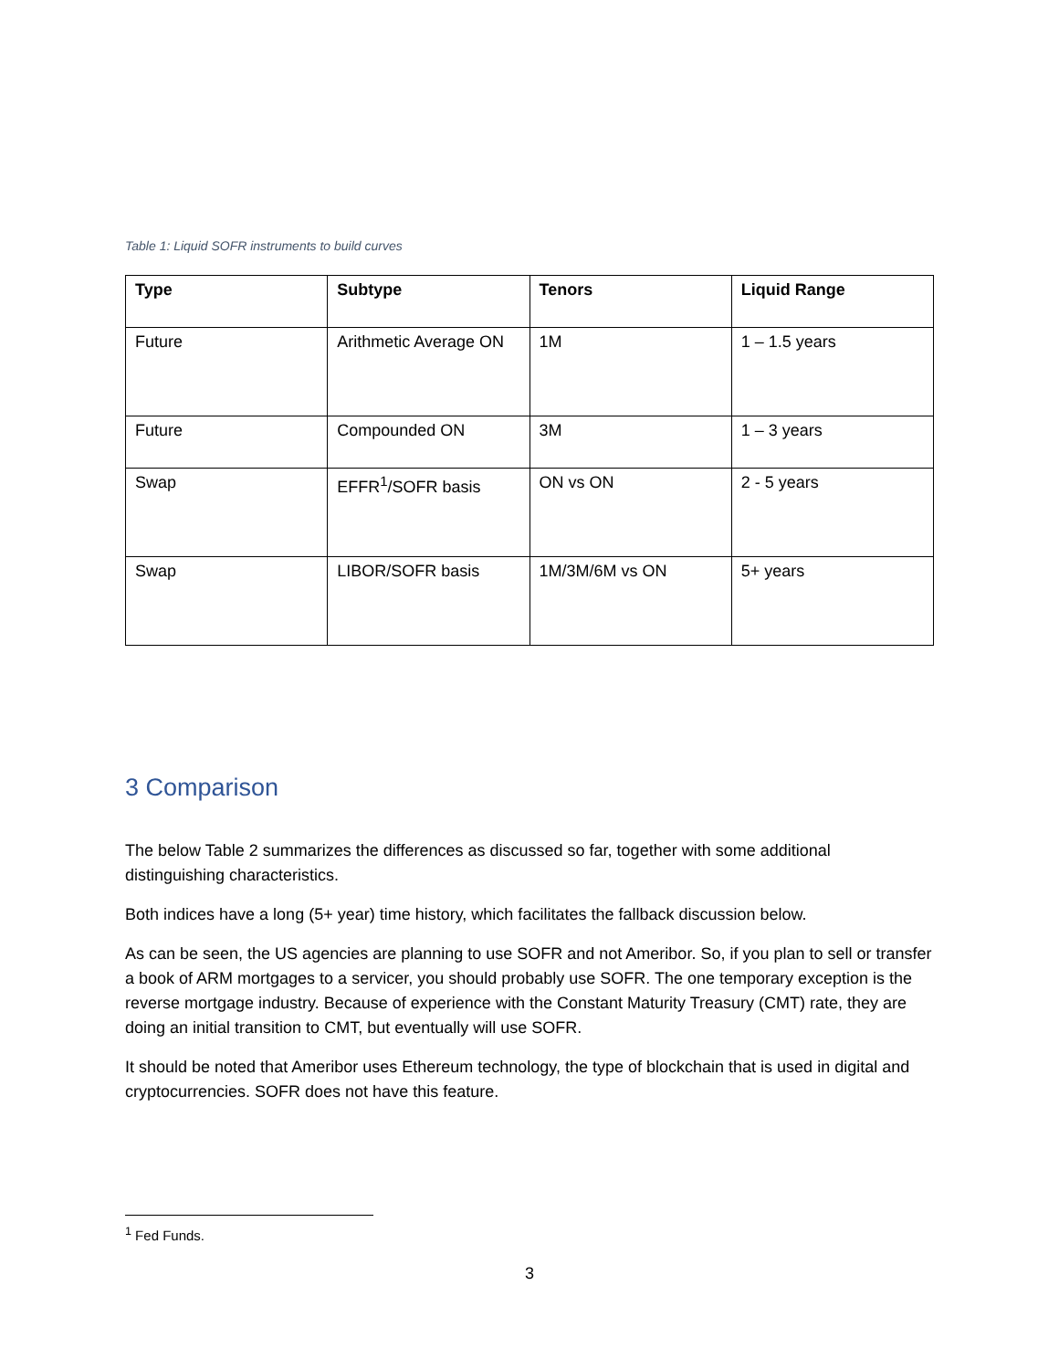Table 1: Liquid SOFR instruments to build curves
| Type | Subtype | Tenors | Liquid Range |
| --- | --- | --- | --- |
| Future | Arithmetic Average ON | 1M | 1 – 1.5 years |
| Future | Compounded ON | 3M | 1 – 3 years |
| Swap | EFFR<sup>1</sup>/SOFR basis | ON vs ON | 2 - 5 years |
| Swap | LIBOR/SOFR basis | 1M/3M/6M vs ON | 5+ years |
3 Comparison
The below Table 2 summarizes the differences as discussed so far, together with some additional distinguishing characteristics.
Both indices have a long (5+ year) time history, which facilitates the fallback discussion below.
As can be seen, the US agencies are planning to use SOFR and not Ameribor. So, if you plan to sell or transfer a book of ARM mortgages to a servicer, you should probably use SOFR. The one temporary exception is the reverse mortgage industry. Because of experience with the Constant Maturity Treasury (CMT) rate, they are doing an initial transition to CMT, but eventually will use SOFR.
It should be noted that Ameribor uses Ethereum technology, the type of blockchain that is used in digital and cryptocurrencies. SOFR does not have this feature.
<sup>1</sup> Fed Funds.
3